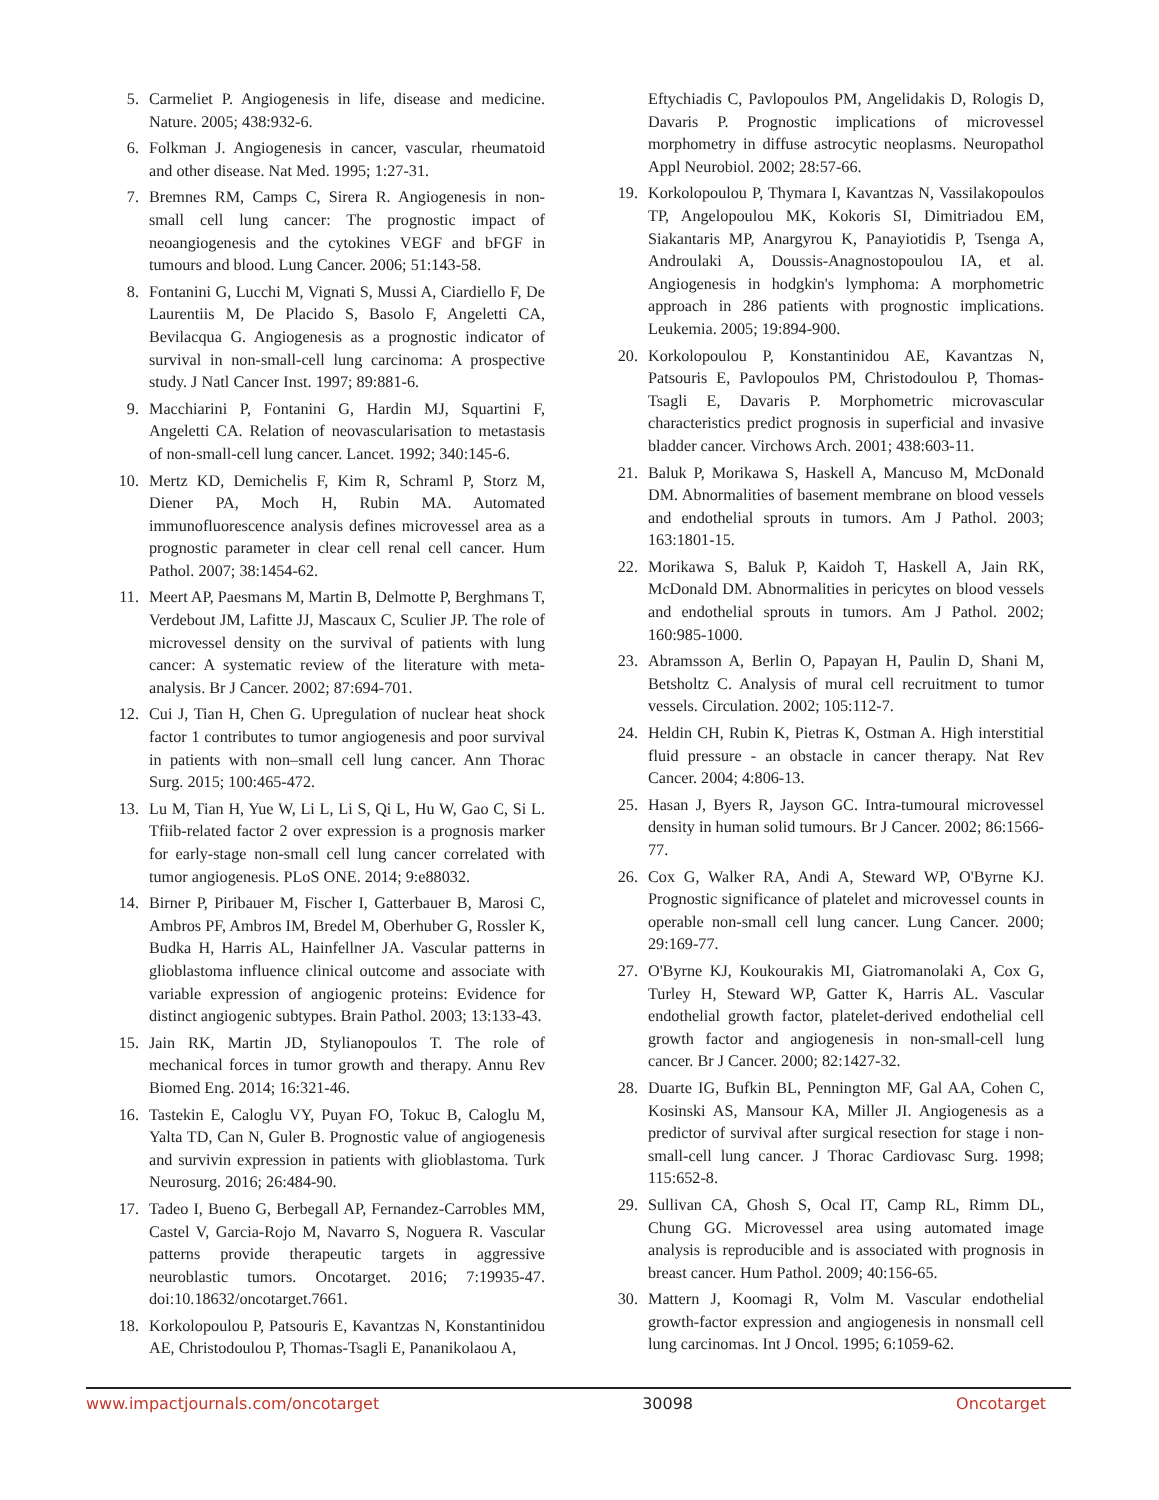5. Carmeliet P. Angiogenesis in life, disease and medicine. Nature. 2005; 438:932-6.
6. Folkman J. Angiogenesis in cancer, vascular, rheumatoid and other disease. Nat Med. 1995; 1:27-31.
7. Bremnes RM, Camps C, Sirera R. Angiogenesis in non-small cell lung cancer: The prognostic impact of neoangiogenesis and the cytokines VEGF and bFGF in tumours and blood. Lung Cancer. 2006; 51:143-58.
8. Fontanini G, Lucchi M, Vignati S, Mussi A, Ciardiello F, De Laurentiis M, De Placido S, Basolo F, Angeletti CA, Bevilacqua G. Angiogenesis as a prognostic indicator of survival in non-small-cell lung carcinoma: A prospective study. J Natl Cancer Inst. 1997; 89:881-6.
9. Macchiarini P, Fontanini G, Hardin MJ, Squartini F, Angeletti CA. Relation of neovascularisation to metastasis of non-small-cell lung cancer. Lancet. 1992; 340:145-6.
10. Mertz KD, Demichelis F, Kim R, Schraml P, Storz M, Diener PA, Moch H, Rubin MA. Automated immunofluorescence analysis defines microvessel area as a prognostic parameter in clear cell renal cell cancer. Hum Pathol. 2007; 38:1454-62.
11. Meert AP, Paesmans M, Martin B, Delmotte P, Berghmans T, Verdebout JM, Lafitte JJ, Mascaux C, Sculier JP. The role of microvessel density on the survival of patients with lung cancer: A systematic review of the literature with meta-analysis. Br J Cancer. 2002; 87:694-701.
12. Cui J, Tian H, Chen G. Upregulation of nuclear heat shock factor 1 contributes to tumor angiogenesis and poor survival in patients with non–small cell lung cancer. Ann Thorac Surg. 2015; 100:465-472.
13. Lu M, Tian H, Yue W, Li L, Li S, Qi L, Hu W, Gao C, Si L. Tfiib-related factor 2 over expression is a prognosis marker for early-stage non-small cell lung cancer correlated with tumor angiogenesis. PLoS ONE. 2014; 9:e88032.
14. Birner P, Piribauer M, Fischer I, Gatterbauer B, Marosi C, Ambros PF, Ambros IM, Bredel M, Oberhuber G, Rossler K, Budka H, Harris AL, Hainfellner JA. Vascular patterns in glioblastoma influence clinical outcome and associate with variable expression of angiogenic proteins: Evidence for distinct angiogenic subtypes. Brain Pathol. 2003; 13:133-43.
15. Jain RK, Martin JD, Stylianopoulos T. The role of mechanical forces in tumor growth and therapy. Annu Rev Biomed Eng. 2014; 16:321-46.
16. Tastekin E, Caloglu VY, Puyan FO, Tokuc B, Caloglu M, Yalta TD, Can N, Guler B. Prognostic value of angiogenesis and survivin expression in patients with glioblastoma. Turk Neurosurg. 2016; 26:484-90.
17. Tadeo I, Bueno G, Berbegall AP, Fernandez-Carrobles MM, Castel V, Garcia-Rojo M, Navarro S, Noguera R. Vascular patterns provide therapeutic targets in aggressive neuroblastic tumors. Oncotarget. 2016; 7:19935-47. doi:10.18632/oncotarget.7661.
18. Korkolopoulou P, Patsouris E, Kavantzas N, Konstantinidou AE, Christodoulou P, Thomas-Tsagli E, Pananikolaou A,
Eftychiadis C, Pavlopoulos PM, Angelidakis D, Rologis D, Davaris P. Prognostic implications of microvessel morphometry in diffuse astrocytic neoplasms. Neuropathol Appl Neurobiol. 2002; 28:57-66.
19. Korkolopoulou P, Thymara I, Kavantzas N, Vassilakopoulos TP, Angelopoulou MK, Kokoris SI, Dimitriadou EM, Siakantaris MP, Anargyrou K, Panayiotidis P, Tsenga A, Androulaki A, Doussis-Anagnostopoulou IA, et al. Angiogenesis in hodgkin's lymphoma: A morphometric approach in 286 patients with prognostic implications. Leukemia. 2005; 19:894-900.
20. Korkolopoulou P, Konstantinidou AE, Kavantzas N, Patsouris E, Pavlopoulos PM, Christodoulou P, Thomas-Tsagli E, Davaris P. Morphometric microvascular characteristics predict prognosis in superficial and invasive bladder cancer. Virchows Arch. 2001; 438:603-11.
21. Baluk P, Morikawa S, Haskell A, Mancuso M, McDonald DM. Abnormalities of basement membrane on blood vessels and endothelial sprouts in tumors. Am J Pathol. 2003; 163:1801-15.
22. Morikawa S, Baluk P, Kaidoh T, Haskell A, Jain RK, McDonald DM. Abnormalities in pericytes on blood vessels and endothelial sprouts in tumors. Am J Pathol. 2002; 160:985-1000.
23. Abramsson A, Berlin O, Papayan H, Paulin D, Shani M, Betsholtz C. Analysis of mural cell recruitment to tumor vessels. Circulation. 2002; 105:112-7.
24. Heldin CH, Rubin K, Pietras K, Ostman A. High interstitial fluid pressure - an obstacle in cancer therapy. Nat Rev Cancer. 2004; 4:806-13.
25. Hasan J, Byers R, Jayson GC. Intra-tumoural microvessel density in human solid tumours. Br J Cancer. 2002; 86:1566-77.
26. Cox G, Walker RA, Andi A, Steward WP, O'Byrne KJ. Prognostic significance of platelet and microvessel counts in operable non-small cell lung cancer. Lung Cancer. 2000; 29:169-77.
27. O'Byrne KJ, Koukourakis MI, Giatromanolaki A, Cox G, Turley H, Steward WP, Gatter K, Harris AL. Vascular endothelial growth factor, platelet-derived endothelial cell growth factor and angiogenesis in non-small-cell lung cancer. Br J Cancer. 2000; 82:1427-32.
28. Duarte IG, Bufkin BL, Pennington MF, Gal AA, Cohen C, Kosinski AS, Mansour KA, Miller JI. Angiogenesis as a predictor of survival after surgical resection for stage i non-small-cell lung cancer. J Thorac Cardiovasc Surg. 1998; 115:652-8.
29. Sullivan CA, Ghosh S, Ocal IT, Camp RL, Rimm DL, Chung GG. Microvessel area using automated image analysis is reproducible and is associated with prognosis in breast cancer. Hum Pathol. 2009; 40:156-65.
30. Mattern J, Koomagi R, Volm M. Vascular endothelial growth-factor expression and angiogenesis in nonsmall cell lung carcinomas. Int J Oncol. 1995; 6:1059-62.
www.impactjournals.com/oncotarget 30098 Oncotarget